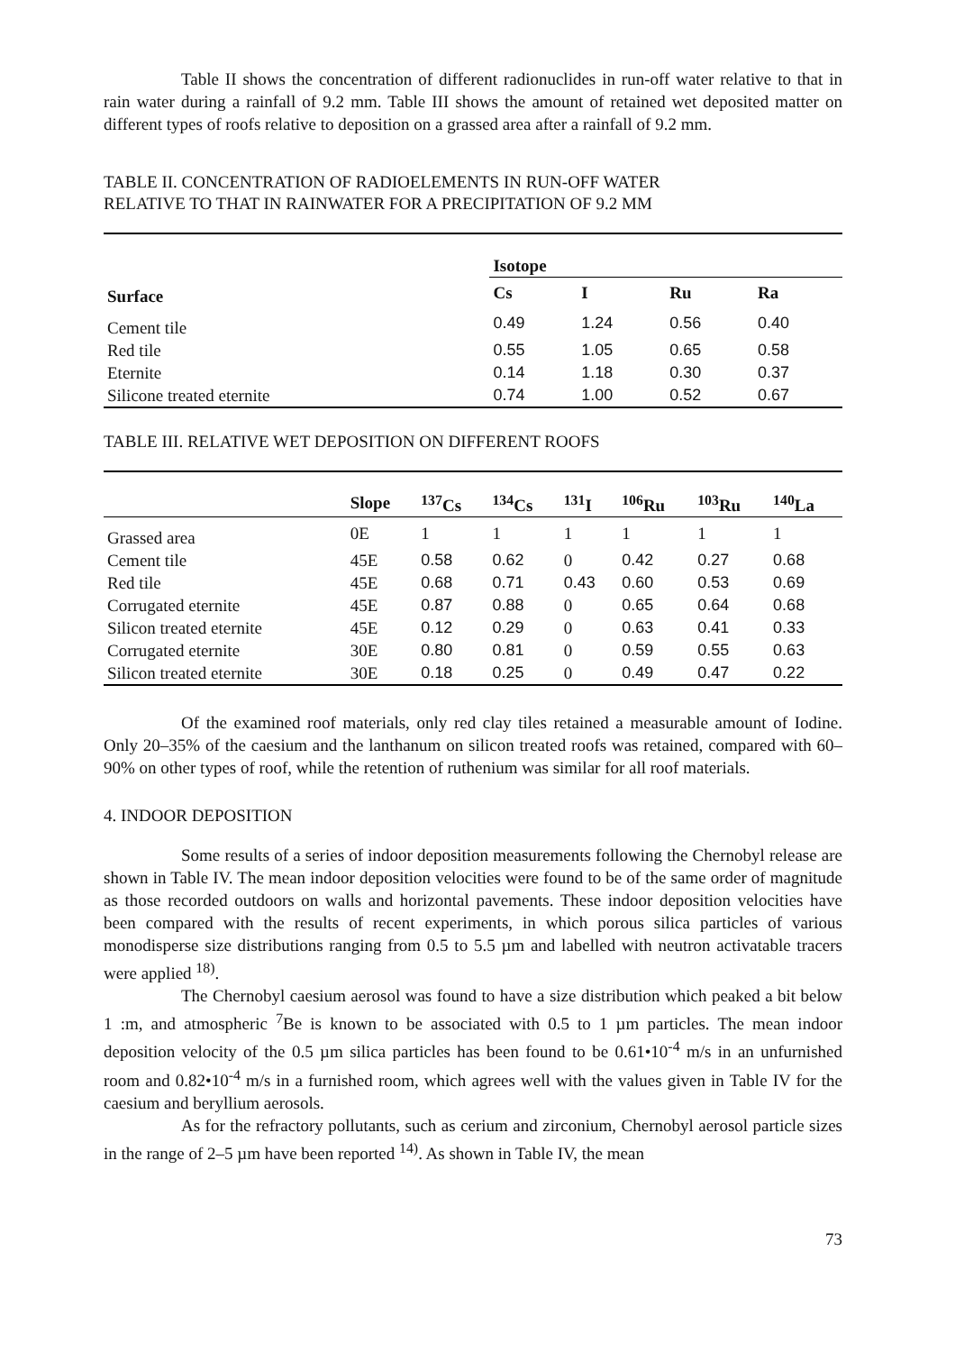Table II shows the concentration of different radionuclides in run-off water relative to that in rain water during a rainfall of 9.2 mm. Table III shows the amount of retained wet deposited matter on different types of roofs relative to deposition on a grassed area after a rainfall of 9.2 mm.
TABLE II. CONCENTRATION OF RADIOELEMENTS IN RUN-OFF WATER
RELATIVE TO THAT IN RAINWATER FOR A PRECIPITATION OF 9.2 MM
| | Isotope | | | |
| Surface | Cs | I | Ru | Ra |
| Cement tile | 0.49 | 1.24 | 0.56 | 0.40 |
| Red tile | 0.55 | 1.05 | 0.65 | 0.58 |
| Eternite | 0.14 | 1.18 | 0.30 | 0.37 |
| Silicone treated eternite | 0.74 | 1.00 | 0.52 | 0.67 |
TABLE III. RELATIVE WET DEPOSITION ON DIFFERENT ROOFS
| | Slope | <sup>137</sup>Cs | <sup>134</sup>Cs | <sup>131</sup>I | <sup>106</sup>Ru | <sup>103</sup>Ru | <sup>140</sup>La |
| --- | --- | --- | --- | --- | --- | --- | --- |
| Grassed area | 0E | 1 | 1 | 1 | 1 | 1 | 1 |
| Cement tile | 45E | 0.58 | 0.62 | 0 | 0.42 | 0.27 | 0.68 |
| Red tile | 45E | 0.68 | 0.71 | 0.43 | 0.60 | 0.53 | 0.69 |
| Corrugated eternite | 45E | 0.87 | 0.88 | 0 | 0.65 | 0.64 | 0.68 |
| Silicon treated eternite | 45E | 0.12 | 0.29 | 0 | 0.63 | 0.41 | 0.33 |
| Corrugated eternite | 30E | 0.80 | 0.81 | 0 | 0.59 | 0.55 | 0.63 |
| Silicon treated eternite | 30E | 0.18 | 0.25 | 0 | 0.49 | 0.47 | 0.22 |
Of the examined roof materials, only red clay tiles retained a measurable amount of Iodine. Only 20–35% of the caesium and the lanthanum on silicon treated roofs was retained, compared with 60–90% on other types of roof, while the retention of ruthenium was similar for all roof materials.
4. INDOOR DEPOSITION
Some results of a series of indoor deposition measurements following the Chernobyl release are shown in Table IV. The mean indoor deposition velocities were found to be of the same order of magnitude as those recorded outdoors on walls and horizontal pavements. These indoor deposition velocities have been compared with the results of recent experiments, in which porous silica particles of various monodisperse size distributions ranging from 0.5 to 5.5 µm and labelled with neutron activatable tracers were applied <sup>18)</sup>.
The Chernobyl caesium aerosol was found to have a size distribution which peaked a bit below 1 :m, and atmospheric <sup>7</sup>Be is known to be associated with 0.5 to 1 µm particles. The mean indoor deposition velocity of the 0.5 µm silica particles has been found to be 0.61•10<sup>-4</sup> m/s in an unfurnished room and 0.82•10<sup>-4</sup> m/s in a furnished room, which agrees well with the values given in Table IV for the caesium and beryllium aerosols.
As for the refractory pollutants, such as cerium and zirconium, Chernobyl aerosol particle sizes in the range of 2–5 µm have been reported <sup>14)</sup>. As shown in Table IV, the mean
73